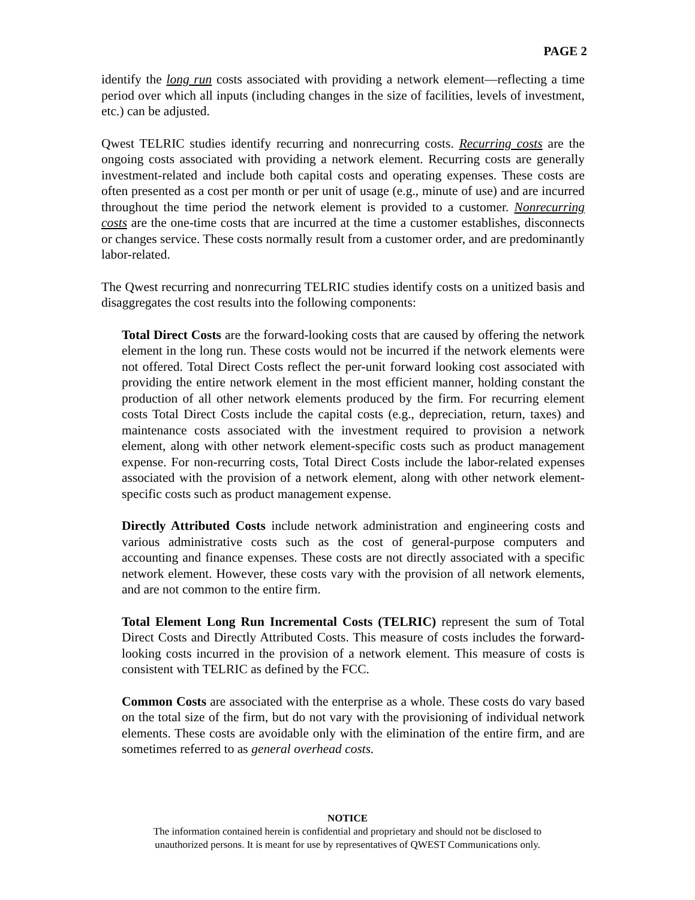PAGE 2
identify the long run costs associated with providing a network element—reflecting a time period over which all inputs (including changes in the size of facilities, levels of investment, etc.) can be adjusted.
Qwest TELRIC studies identify recurring and nonrecurring costs. Recurring costs are the ongoing costs associated with providing a network element. Recurring costs are generally investment-related and include both capital costs and operating expenses. These costs are often presented as a cost per month or per unit of usage (e.g., minute of use) and are incurred throughout the time period the network element is provided to a customer. Nonrecurring costs are the one-time costs that are incurred at the time a customer establishes, disconnects or changes service. These costs normally result from a customer order, and are predominantly labor-related.
The Qwest recurring and nonrecurring TELRIC studies identify costs on a unitized basis and disaggregates the cost results into the following components:
Total Direct Costs are the forward-looking costs that are caused by offering the network element in the long run. These costs would not be incurred if the network elements were not offered. Total Direct Costs reflect the per-unit forward looking cost associated with providing the entire network element in the most efficient manner, holding constant the production of all other network elements produced by the firm. For recurring element costs Total Direct Costs include the capital costs (e.g., depreciation, return, taxes) and maintenance costs associated with the investment required to provision a network element, along with other network element-specific costs such as product management expense. For non-recurring costs, Total Direct Costs include the labor-related expenses associated with the provision of a network element, along with other network element-specific costs such as product management expense.
Directly Attributed Costs include network administration and engineering costs and various administrative costs such as the cost of general-purpose computers and accounting and finance expenses. These costs are not directly associated with a specific network element. However, these costs vary with the provision of all network elements, and are not common to the entire firm.
Total Element Long Run Incremental Costs (TELRIC) represent the sum of Total Direct Costs and Directly Attributed Costs. This measure of costs includes the forward-looking costs incurred in the provision of a network element. This measure of costs is consistent with TELRIC as defined by the FCC.
Common Costs are associated with the enterprise as a whole. These costs do vary based on the total size of the firm, but do not vary with the provisioning of individual network elements. These costs are avoidable only with the elimination of the entire firm, and are sometimes referred to as general overhead costs.
NOTICE
The information contained herein is confidential and proprietary and should not be disclosed to
unauthorized persons. It is meant for use by representatives of QWEST Communications only.